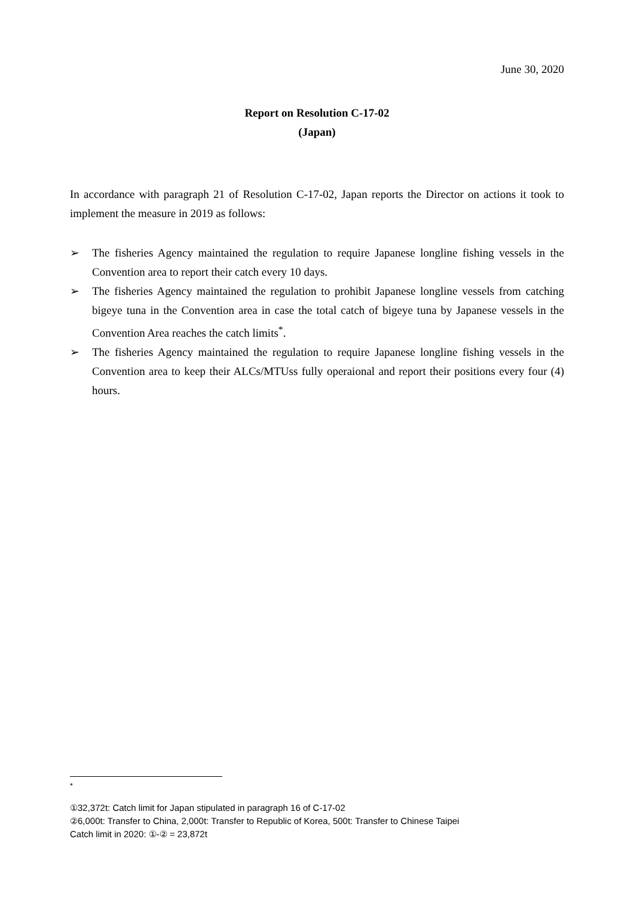June 30, 2020
Report on Resolution C-17-02
(Japan)
In accordance with paragraph 21 of Resolution C-17-02, Japan reports the Director on actions it took to implement the measure in 2019 as follows:
➢ The fisheries Agency maintained the regulation to require Japanese longline fishing vessels in the Convention area to report their catch every 10 days.
➢ The fisheries Agency maintained the regulation to prohibit Japanese longline vessels from catching bigeye tuna in the Convention area in case the total catch of bigeye tuna by Japanese vessels in the Convention Area reaches the catch limits<sup>*</sup>.
➢ The fisheries Agency maintained the regulation to require Japanese longline fishing vessels in the Convention area to keep their ALCs/MTUss fully operaional and report their positions every four (4) hours.
<sup>*</sup>
①32,372t: Catch limit for Japan stipulated in paragraph 16 of C-17-02
②6,000t: Transfer to China, 2,000t: Transfer to Republic of Korea, 500t: Transfer to Chinese Taipei
Catch limit in 2020: ①-② = 23,872t